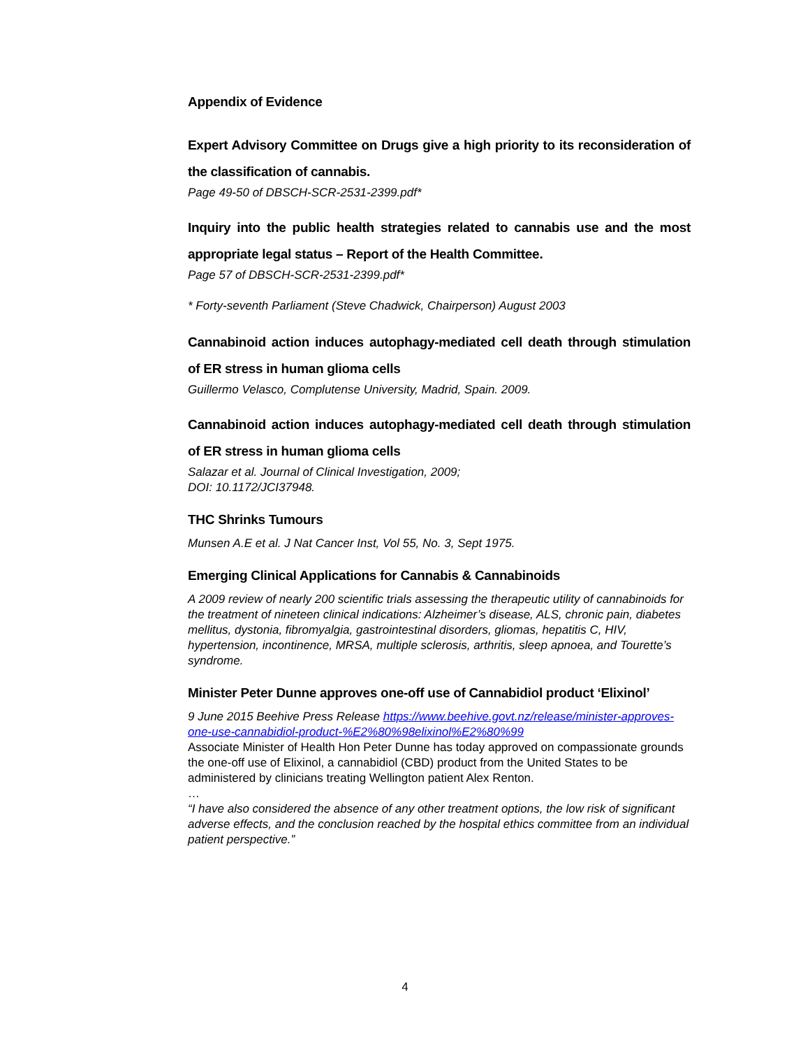Appendix of Evidence
Expert Advisory Committee on Drugs give a high priority to its reconsideration of the classification of cannabis.
Page 49-50 of DBSCH-SCR-2531-2399.pdf*
Inquiry into the public health strategies related to cannabis use and the most appropriate legal status – Report of the Health Committee.
Page 57 of DBSCH-SCR-2531-2399.pdf*
* Forty-seventh Parliament (Steve Chadwick, Chairperson) August 2003
Cannabinoid action induces autophagy-mediated cell death through stimulation of ER stress in human glioma cells
Guillermo Velasco, Complutense University, Madrid, Spain. 2009.
Cannabinoid action induces autophagy-mediated cell death through stimulation of ER stress in human glioma cells
Salazar et al. Journal of Clinical Investigation, 2009;
DOI: 10.1172/JCI37948.
THC Shrinks Tumours
Munsen A.E et al. J Nat Cancer Inst, Vol 55, No. 3, Sept 1975.
Emerging Clinical Applications for Cannabis & Cannabinoids
A 2009 review of nearly 200 scientific trials assessing the therapeutic utility of cannabinoids for the treatment of nineteen clinical indications: Alzheimer’s disease, ALS, chronic pain, diabetes mellitus, dystonia, fibromyalgia, gastrointestinal disorders, gliomas, hepatitis C, HIV, hypertension, incontinence, MRSA, multiple sclerosis, arthritis, sleep apnoea, and Tourette’s syndrome.
Minister Peter Dunne approves one-off use of Cannabidiol product ‘Elixinol’
9 June 2015 Beehive Press Release https://www.beehive.govt.nz/release/minister-approves-one-use-cannabidiol-product-%E2%80%98elixinol%E2%80%99
Associate Minister of Health Hon Peter Dunne has today approved on compassionate grounds the one-off use of Elixinol, a cannabidiol (CBD) product from the United States to be administered by clinicians treating Wellington patient Alex Renton.
…
“I have also considered the absence of any other treatment options, the low risk of significant adverse effects, and the conclusion reached by the hospital ethics committee from an individual patient perspective.”
4